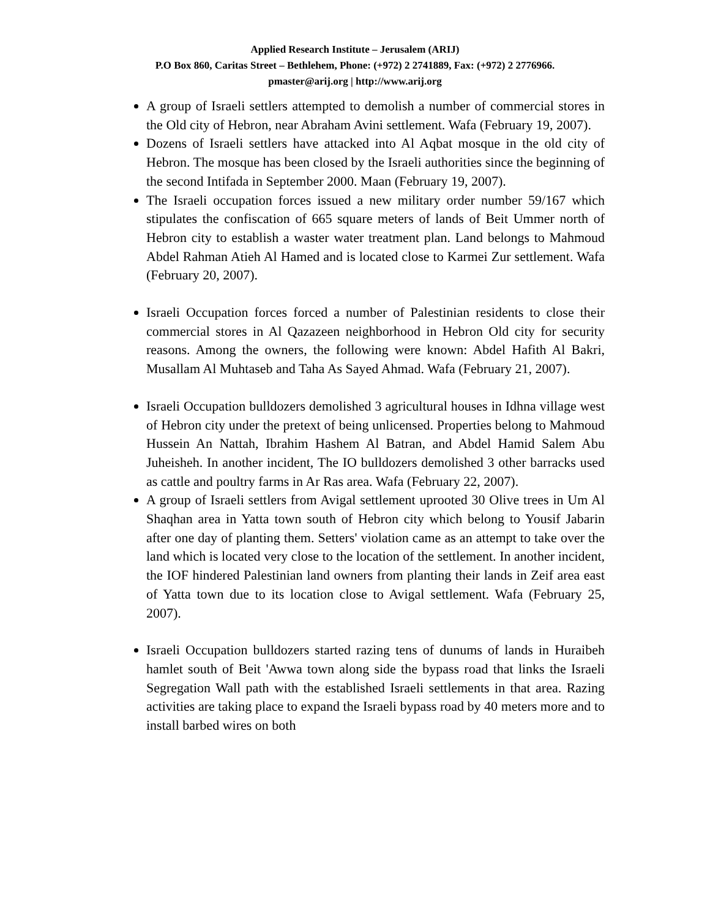Applied Research Institute – Jerusalem (ARIJ)
P.O Box 860, Caritas Street – Bethlehem, Phone: (+972) 2 2741889, Fax: (+972) 2 2776966.
pmaster@arij.org | http://www.arij.org
A group of Israeli settlers attempted to demolish a number of commercial stores in the Old city of Hebron, near Abraham Avini settlement. Wafa (February 19, 2007).
Dozens of Israeli settlers have attacked into Al Aqbat mosque in the old city of Hebron. The mosque has been closed by the Israeli authorities since the beginning of the second Intifada in September 2000. Maan (February 19, 2007).
The Israeli occupation forces issued a new military order number 59/167 which stipulates the confiscation of 665 square meters of lands of Beit Ummer north of Hebron city to establish a waster water treatment plan. Land belongs to Mahmoud Abdel Rahman Atieh Al Hamed and is located close to Karmei Zur settlement. Wafa (February 20, 2007).
Israeli Occupation forces forced a number of Palestinian residents to close their commercial stores in Al Qazazeen neighborhood in Hebron Old city for security reasons. Among the owners, the following were known: Abdel Hafith Al Bakri, Musallam Al Muhtaseb and Taha As Sayed Ahmad. Wafa (February 21, 2007).
Israeli Occupation bulldozers demolished 3 agricultural houses in Idhna village west of Hebron city under the pretext of being unlicensed. Properties belong to Mahmoud Hussein An Nattah, Ibrahim Hashem Al Batran, and Abdel Hamid Salem Abu Juheisheh. In another incident, The IO bulldozers demolished 3 other barracks used as cattle and poultry farms in Ar Ras area. Wafa (February 22, 2007).
A group of Israeli settlers from Avigal settlement uprooted 30 Olive trees in Um Al Shaqhan area in Yatta town south of Hebron city which belong to Yousif Jabarin after one day of planting them. Setters' violation came as an attempt to take over the land which is located very close to the location of the settlement. In another incident, the IOF hindered Palestinian land owners from planting their lands in Zeif area east of Yatta town due to its location close to Avigal settlement. Wafa (February 25, 2007).
Israeli Occupation bulldozers started razing tens of dunums of lands in Huraibeh hamlet south of Beit 'Awwa town along side the bypass road that links the Israeli Segregation Wall path with the established Israeli settlements in that area. Razing activities are taking place to expand the Israeli bypass road by 40 meters more and to install barbed wires on both